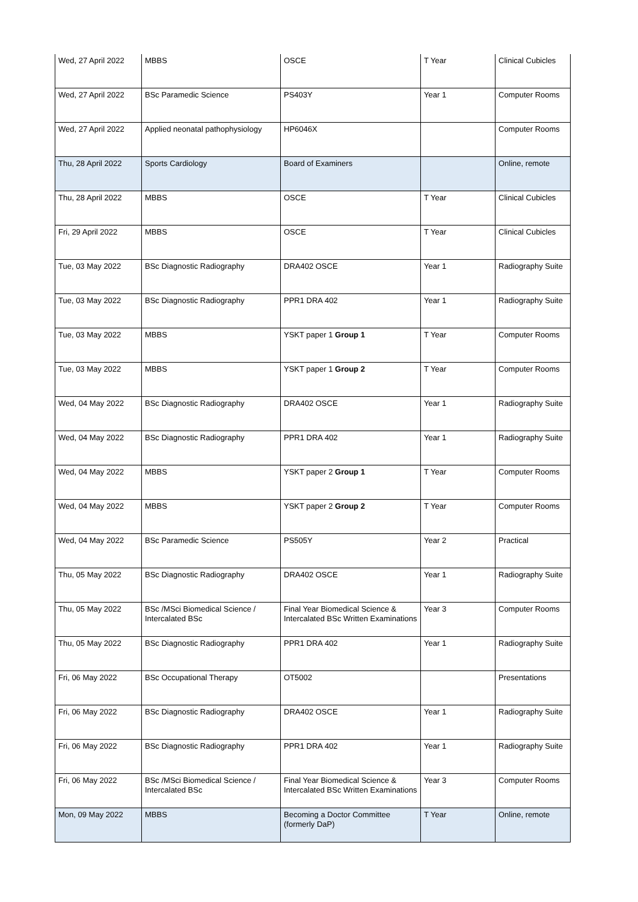| Wed, 27 April 2022 | MBBS | OSCE | T Year | Clinical Cubicles |
| Wed, 27 April 2022 | BSc Paramedic Science | PS403Y | Year 1 | Computer Rooms |
| Wed, 27 April 2022 | Applied neonatal pathophysiology | HP6046X | | Computer Rooms |
| Thu, 28 April 2022 | Sports Cardiology | Board of Examiners | | Online, remote |
| Thu, 28 April 2022 | MBBS | OSCE | T Year | Clinical Cubicles |
| Fri, 29 April 2022 | MBBS | OSCE | T Year | Clinical Cubicles |
| Tue, 03 May 2022 | BSc Diagnostic Radiography | DRA402 OSCE | Year 1 | Radiography Suite |
| Tue, 03 May 2022 | BSc Diagnostic Radiography | PPR1 DRA 402 | Year 1 | Radiography Suite |
| Tue, 03 May 2022 | MBBS | YSKT paper 1 Group 1 | T Year | Computer Rooms |
| Tue, 03 May 2022 | MBBS | YSKT paper 1 Group 2 | T Year | Computer Rooms |
| Wed, 04 May 2022 | BSc Diagnostic Radiography | DRA402 OSCE | Year 1 | Radiography Suite |
| Wed, 04 May 2022 | BSc Diagnostic Radiography | PPR1 DRA 402 | Year 1 | Radiography Suite |
| Wed, 04 May 2022 | MBBS | YSKT paper 2 Group 1 | T Year | Computer Rooms |
| Wed, 04 May 2022 | MBBS | YSKT paper 2 Group 2 | T Year | Computer Rooms |
| Wed, 04 May 2022 | BSc Paramedic Science | PS505Y | Year 2 | Practical |
| Thu, 05 May 2022 | BSc Diagnostic Radiography | DRA402 OSCE | Year 1 | Radiography Suite |
| Thu, 05 May 2022 | BSc /MSci Biomedical Science / Intercalated BSc | Final Year Biomedical Science & Intercalated BSc Written Examinations | Year 3 | Computer Rooms |
| Thu, 05 May 2022 | BSc Diagnostic Radiography | PPR1 DRA 402 | Year 1 | Radiography Suite |
| Fri, 06 May 2022 | BSc Occupational Therapy | OT5002 | | Presentations |
| Fri, 06 May 2022 | BSc Diagnostic Radiography | DRA402 OSCE | Year 1 | Radiography Suite |
| Fri, 06 May 2022 | BSc Diagnostic Radiography | PPR1 DRA 402 | Year 1 | Radiography Suite |
| Fri, 06 May 2022 | BSc /MSci Biomedical Science / Intercalated BSc | Final Year Biomedical Science & Intercalated BSc Written Examinations | Year 3 | Computer Rooms |
| Mon, 09 May 2022 | MBBS | Becoming a Doctor Committee (formerly DaP) | T Year | Online, remote |